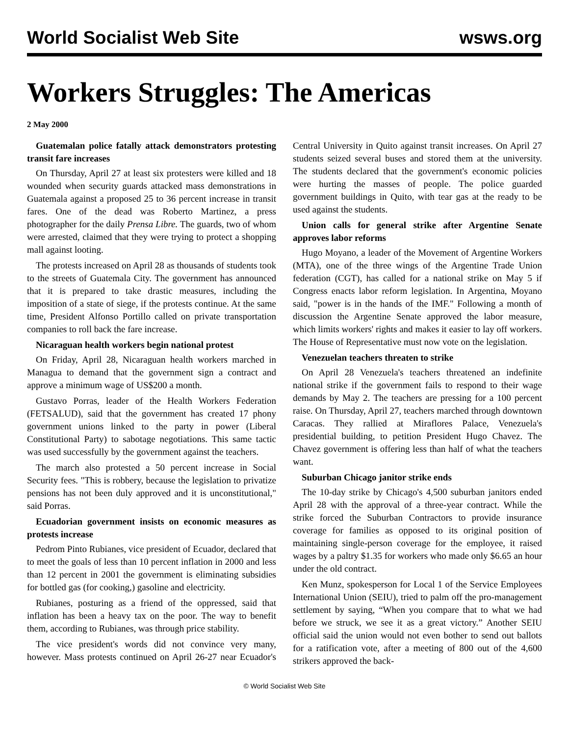World Socialist Web Site wsws.org
Workers Struggles: The Americas
2 May 2000
Guatemalan police fatally attack demonstrators protesting transit fare increases
On Thursday, April 27 at least six protesters were killed and 18 wounded when security guards attacked mass demonstrations in Guatemala against a proposed 25 to 36 percent increase in transit fares. One of the dead was Roberto Martinez, a press photographer for the daily Prensa Libre. The guards, two of whom were arrested, claimed that they were trying to protect a shopping mall against looting.
The protests increased on April 28 as thousands of students took to the streets of Guatemala City. The government has announced that it is prepared to take drastic measures, including the imposition of a state of siege, if the protests continue. At the same time, President Alfonso Portillo called on private transportation companies to roll back the fare increase.
Nicaraguan health workers begin national protest
On Friday, April 28, Nicaraguan health workers marched in Managua to demand that the government sign a contract and approve a minimum wage of US$200 a month.
Gustavo Porras, leader of the Health Workers Federation (FETSALUD), said that the government has created 17 phony government unions linked to the party in power (Liberal Constitutional Party) to sabotage negotiations. This same tactic was used successfully by the government against the teachers.
The march also protested a 50 percent increase in Social Security fees. "This is robbery, because the legislation to privatize pensions has not been duly approved and it is unconstitutional," said Porras.
Ecuadorian government insists on economic measures as protests increase
Pedrom Pinto Rubianes, vice president of Ecuador, declared that to meet the goals of less than 10 percent inflation in 2000 and less than 12 percent in 2001 the government is eliminating subsidies for bottled gas (for cooking,) gasoline and electricity.
Rubianes, posturing as a friend of the oppressed, said that inflation has been a heavy tax on the poor. The way to benefit them, according to Rubianes, was through price stability.
The vice president's words did not convince very many, however. Mass protests continued on April 26-27 near Ecuador's Central University in Quito against transit increases. On April 27 students seized several buses and stored them at the university. The students declared that the government's economic policies were hurting the masses of people. The police guarded government buildings in Quito, with tear gas at the ready to be used against the students.
Union calls for general strike after Argentine Senate approves labor reforms
Hugo Moyano, a leader of the Movement of Argentine Workers (MTA), one of the three wings of the Argentine Trade Union federation (CGT), has called for a national strike on May 5 if Congress enacts labor reform legislation. In Argentina, Moyano said, "power is in the hands of the IMF." Following a month of discussion the Argentine Senate approved the labor measure, which limits workers' rights and makes it easier to lay off workers. The House of Representative must now vote on the legislation.
Venezuelan teachers threaten to strike
On April 28 Venezuela's teachers threatened an indefinite national strike if the government fails to respond to their wage demands by May 2. The teachers are pressing for a 100 percent raise. On Thursday, April 27, teachers marched through downtown Caracas. They rallied at Miraflores Palace, Venezuela's presidential building, to petition President Hugo Chavez. The Chavez government is offering less than half of what the teachers want.
Suburban Chicago janitor strike ends
The 10-day strike by Chicago's 4,500 suburban janitors ended April 28 with the approval of a three-year contract. While the strike forced the Suburban Contractors to provide insurance coverage for families as opposed to its original position of maintaining single-person coverage for the employee, it raised wages by a paltry $1.35 for workers who made only $6.65 an hour under the old contract.
Ken Munz, spokesperson for Local 1 of the Service Employees International Union (SEIU), tried to palm off the pro-management settlement by saying, “When you compare that to what we had before we struck, we see it as a great victory.” Another SEIU official said the union would not even bother to send out ballots for a ratification vote, after a meeting of 800 out of the 4,600 strikers approved the back-
© World Socialist Web Site